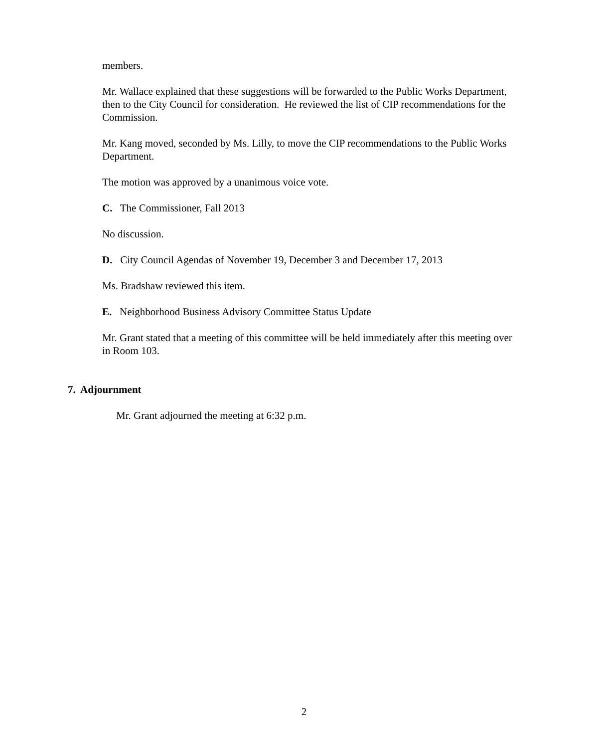members.
Mr. Wallace explained that these suggestions will be forwarded to the Public Works Department, then to the City Council for consideration. He reviewed the list of CIP recommendations for the Commission.
Mr. Kang moved, seconded by Ms. Lilly, to move the CIP recommendations to the Public Works Department.
The motion was approved by a unanimous voice vote.
C. The Commissioner, Fall 2013
No discussion.
D. City Council Agendas of November 19, December 3 and December 17, 2013
Ms. Bradshaw reviewed this item.
E. Neighborhood Business Advisory Committee Status Update
Mr. Grant stated that a meeting of this committee will be held immediately after this meeting over in Room 103.
7. Adjournment
Mr. Grant adjourned the meeting at 6:32 p.m.
2